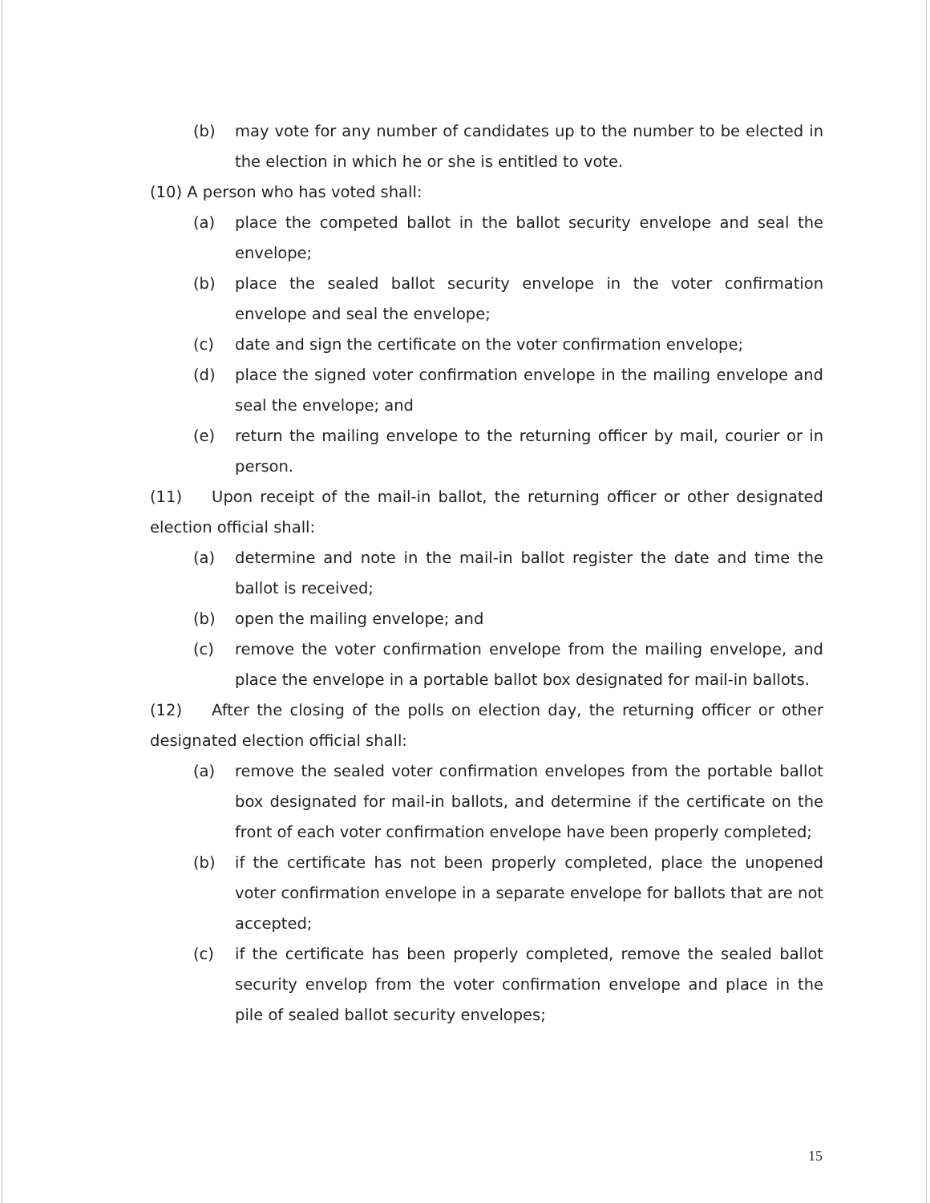(b) may vote for any number of candidates up to the number to be elected in the election in which he or she is entitled to vote.
(10) A person who has voted shall:
(a) place the competed ballot in the ballot security envelope and seal the envelope;
(b) place the sealed ballot security envelope in the voter confirmation envelope and seal the envelope;
(c) date and sign the certificate on the voter confirmation envelope;
(d) place the signed voter confirmation envelope in the mailing envelope and seal the envelope; and
(e) return the mailing envelope to the returning officer by mail, courier or in person.
(11) Upon receipt of the mail-in ballot, the returning officer or other designated election official shall:
(a) determine and note in the mail-in ballot register the date and time the ballot is received;
(b) open the mailing envelope; and
(c) remove the voter confirmation envelope from the mailing envelope, and place the envelope in a portable ballot box designated for mail-in ballots.
(12) After the closing of the polls on election day, the returning officer or other designated election official shall:
(a) remove the sealed voter confirmation envelopes from the portable ballot box designated for mail-in ballots, and determine if the certificate on the front of each voter confirmation envelope have been properly completed;
(b) if the certificate has not been properly completed, place the unopened voter confirmation envelope in a separate envelope for ballots that are not accepted;
(c) if the certificate has been properly completed, remove the sealed ballot security envelop from the voter confirmation envelope and place in the pile of sealed ballot security envelopes;
15